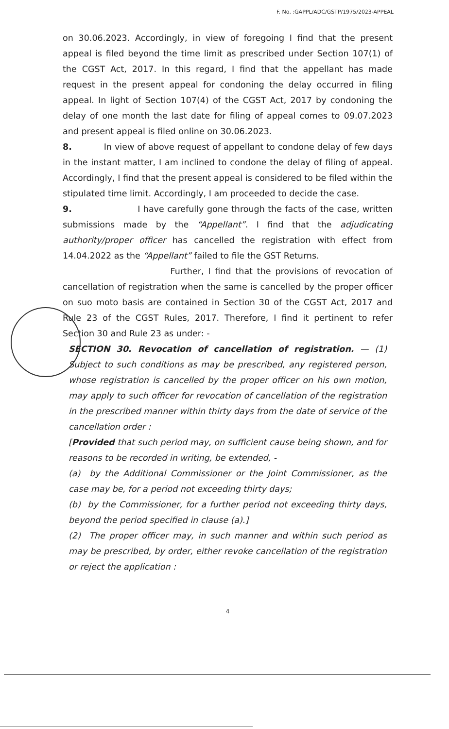F. No. :GAPPL/ADC/GSTP/1975/2023-APPEAL
on 30.06.2023. Accordingly, in view of foregoing I find that the present appeal is filed beyond the time limit as prescribed under Section 107(1) of the CGST Act, 2017. In this regard, I find that the appellant has made request in the present appeal for condoning the delay occurred in filing appeal. In light of Section 107(4) of the CGST Act, 2017 by condoning the delay of one month the last date for filing of appeal comes to 09.07.2023 and present appeal is filed online on 30.06.2023.
8. In view of above request of appellant to condone delay of few days in the instant matter, I am inclined to condone the delay of filing of appeal. Accordingly, I find that the present appeal is considered to be filed within the stipulated time limit. Accordingly, I am proceeded to decide the case.
9. I have carefully gone through the facts of the case, written submissions made by the “Appellant”. I find that the adjudicating authority/proper officer has cancelled the registration with effect from 14.04.2022 as the “Appellant” failed to file the GST Returns.
Further, I find that the provisions of revocation of cancellation of registration when the same is cancelled by the proper officer on suo moto basis are contained in Section 30 of the CGST Act, 2017 and Rule 23 of the CGST Rules, 2017. Therefore, I find it pertinent to refer Section 30 and Rule 23 as under: -
SECTION 30. Revocation of cancellation of registration. — (1) Subject to such conditions as may be prescribed, any registered person, whose registration is cancelled by the proper officer on his own motion, may apply to such officer for revocation of cancellation of the registration in the prescribed manner within thirty days from the date of service of the cancellation order :
[Provided that such period may, on sufficient cause being shown, and for reasons to be recorded in writing, be extended, -
(a) by the Additional Commissioner or the Joint Commissioner, as the case may be, for a period not exceeding thirty days;
(b) by the Commissioner, for a further period not exceeding thirty days, beyond the period specified in clause (a).]
(2) The proper officer may, in such manner and within such period as may be prescribed, by order, either revoke cancellation of the registration or reject the application :
4